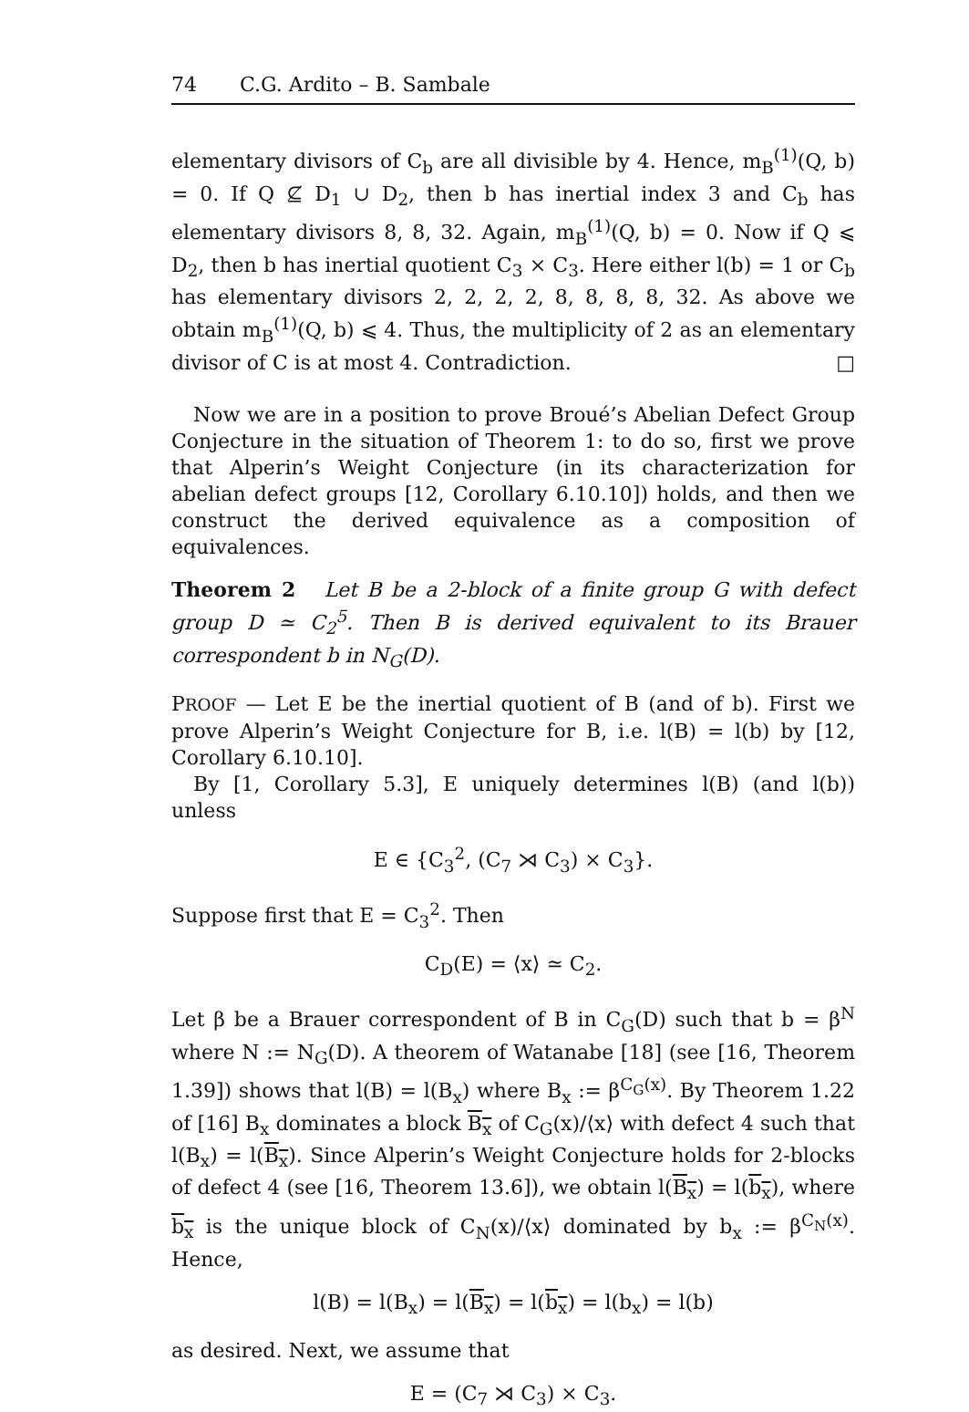74 C.G. Ardito – B. Sambale
elementary divisors of C<sub>b</sub> are all divisible by 4. Hence, m<sub>B</sub><sup>(1)</sup>(Q, b) = 0. If Q ⊈ D<sub>1</sub> ∪ D<sub>2</sub>, then b has inertial index 3 and C<sub>b</sub> has elementary divisors 8, 8, 32. Again, m<sub>B</sub><sup>(1)</sup>(Q, b) = 0. Now if Q ⩽ D<sub>2</sub>, then b has inertial quotient C<sub>3</sub> × C<sub>3</sub>. Here either l(b) = 1 or C<sub>b</sub> has elementary divisors 2, 2, 2, 2, 8, 8, 8, 8, 32. As above we obtain m<sub>B</sub><sup>(1)</sup>(Q, b) ⩽ 4. Thus, the multiplicity of 2 as an elementary divisor of C is at most 4. Contradiction. □
Now we are in a position to prove Broué’s Abelian Defect Group Conjecture in the situation of Theorem 1: to do so, first we prove that Alperin’s Weight Conjecture (in its characterization for abelian defect groups [12, Corollary 6.10.10]) holds, and then we construct the derived equivalence as a composition of equivalences.
Theorem 2 Let B be a 2-block of a finite group G with defect group D ≃ C<sub>2</sub><sup>5</sup>. Then B is derived equivalent to its Brauer correspondent b in N<sub>G</sub>(D).
PROOF — Let E be the inertial quotient of B (and of b). First we prove Alperin’s Weight Conjecture for B, i.e. l(B) = l(b) by [12, Corollary 6.10.10].
By [1, Corollary 5.3], E uniquely determines l(B) (and l(b)) unless
E ∈ {C<sub>3</sub><sup>2</sup>, (C<sub>7</sub> ⋊ C<sub>3</sub>) × C<sub>3</sub>}.
Suppose first that E = C<sub>3</sub><sup>2</sup>. Then
C<sub>D</sub>(E) = ⟨x⟩ ≃ C<sub>2</sub>.
Let β be a Brauer correspondent of B in C<sub>G</sub>(D) such that b = β<sup>N</sup> where N := N<sub>G</sub>(D). A theorem of Watanabe [18] (see [16, Theorem 1.39]) shows that l(B) = l(B<sub>x</sub>) where B<sub>x</sub> := β<sup>C<sub>G</sub>(x)</sup>. By Theorem 1.22 of [16] B<sub>x</sub> dominates a block B<sub>x</sub> of C<sub>G</sub>(x)/⟨x⟩ with defect 4 such that l(B<sub>x</sub>) = l(B<sub>x</sub>). Since Alperin’s Weight Conjecture holds for 2-blocks of defect 4 (see [16, Theorem 13.6]), we obtain l(B<sub>x</sub>) = l(b<sub>x</sub>), where b<sub>x</sub> is the unique block of C<sub>N</sub>(x)/⟨x⟩ dominated by b<sub>x</sub> := β<sup>C<sub>N</sub>(x)</sup>. Hence,
l(B) = l(B<sub>x</sub>) = l(B<sub>x</sub>) = l(b<sub>x</sub>) = l(b<sub>x</sub>) = l(b)
as desired. Next, we assume that
E = (C<sub>7</sub> ⋊ C<sub>3</sub>) × C<sub>3</sub>.